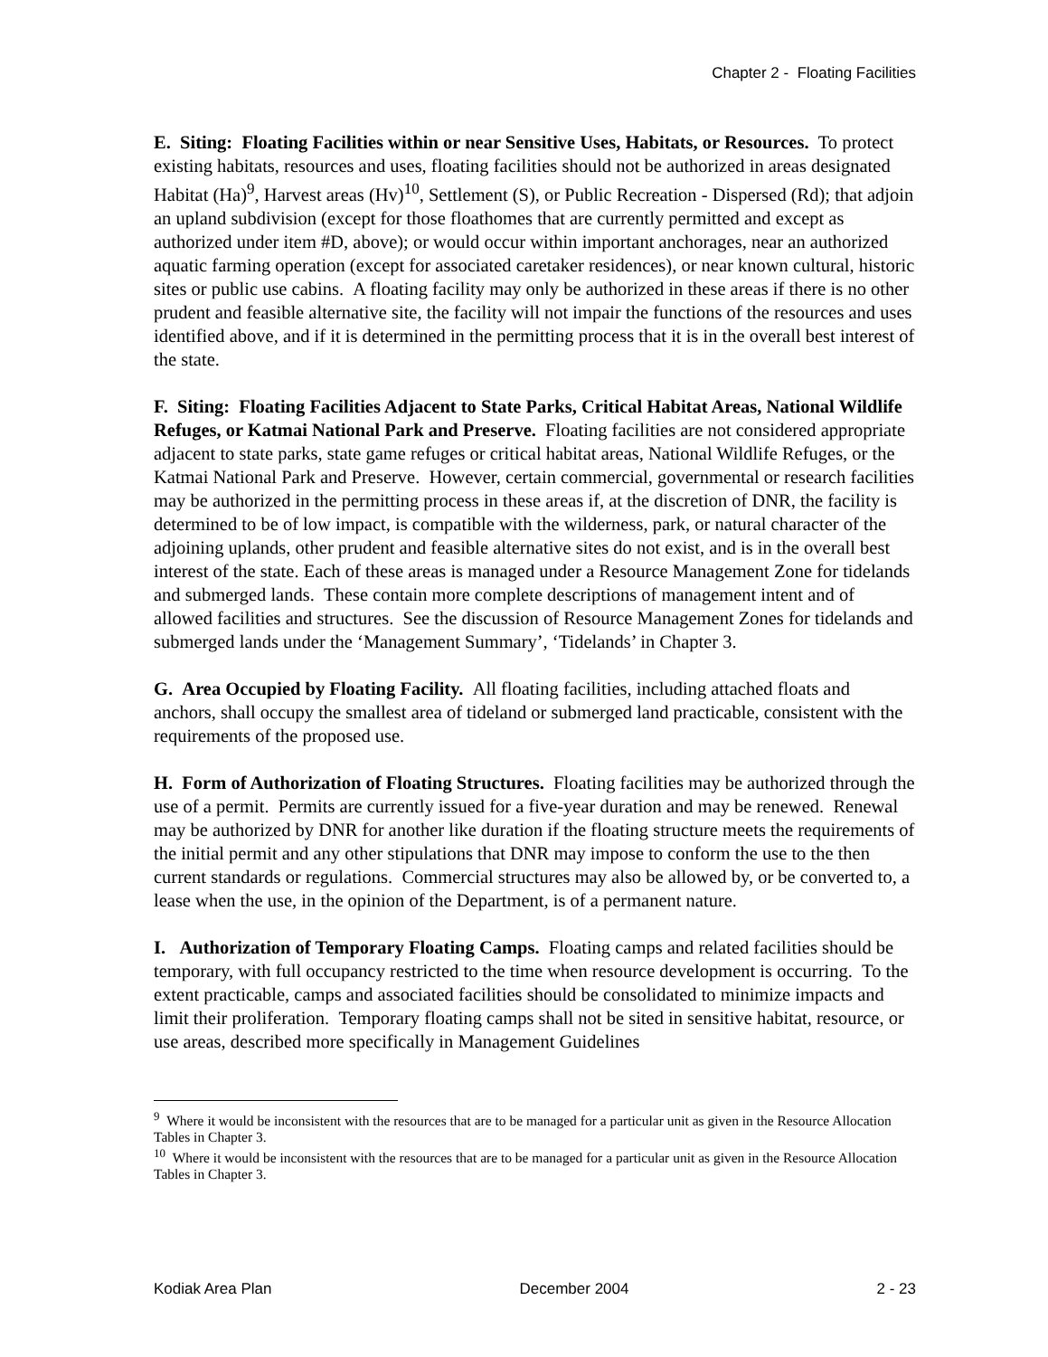Chapter 2 - Floating Facilities
E. Siting: Floating Facilities within or near Sensitive Uses, Habitats, or Resources. To protect existing habitats, resources and uses, floating facilities should not be authorized in areas designated Habitat (Ha)<sup>9</sup>, Harvest areas (Hv)<sup>10</sup>, Settlement (S), or Public Recreation - Dispersed (Rd); that adjoin an upland subdivision (except for those floathomes that are currently permitted and except as authorized under item #D, above); or would occur within important anchorages, near an authorized aquatic farming operation (except for associated caretaker residences), or near known cultural, historic sites or public use cabins. A floating facility may only be authorized in these areas if there is no other prudent and feasible alternative site, the facility will not impair the functions of the resources and uses identified above, and if it is determined in the permitting process that it is in the overall best interest of the state.
F. Siting: Floating Facilities Adjacent to State Parks, Critical Habitat Areas, National Wildlife Refuges, or Katmai National Park and Preserve. Floating facilities are not considered appropriate adjacent to state parks, state game refuges or critical habitat areas, National Wildlife Refuges, or the Katmai National Park and Preserve. However, certain commercial, governmental or research facilities may be authorized in the permitting process in these areas if, at the discretion of DNR, the facility is determined to be of low impact, is compatible with the wilderness, park, or natural character of the adjoining uplands, other prudent and feasible alternative sites do not exist, and is in the overall best interest of the state. Each of these areas is managed under a Resource Management Zone for tidelands and submerged lands. These contain more complete descriptions of management intent and of allowed facilities and structures. See the discussion of Resource Management Zones for tidelands and submerged lands under the ‘Management Summary’, ‘Tidelands’ in Chapter 3.
G. Area Occupied by Floating Facility. All floating facilities, including attached floats and anchors, shall occupy the smallest area of tideland or submerged land practicable, consistent with the requirements of the proposed use.
H. Form of Authorization of Floating Structures. Floating facilities may be authorized through the use of a permit. Permits are currently issued for a five-year duration and may be renewed. Renewal may be authorized by DNR for another like duration if the floating structure meets the requirements of the initial permit and any other stipulations that DNR may impose to conform the use to the then current standards or regulations. Commercial structures may also be allowed by, or be converted to, a lease when the use, in the opinion of the Department, is of a permanent nature.
I. Authorization of Temporary Floating Camps. Floating camps and related facilities should be temporary, with full occupancy restricted to the time when resource development is occurring. To the extent practicable, camps and associated facilities should be consolidated to minimize impacts and limit their proliferation. Temporary floating camps shall not be sited in sensitive habitat, resource, or use areas, described more specifically in Management Guidelines
<sup>9</sup> Where it would be inconsistent with the resources that are to be managed for a particular unit as given in the Resource Allocation Tables in Chapter 3.
<sup>10</sup> Where it would be inconsistent with the resources that are to be managed for a particular unit as given in the Resource Allocation Tables in Chapter 3.
Kodiak Area Plan December 2004 2 - 23